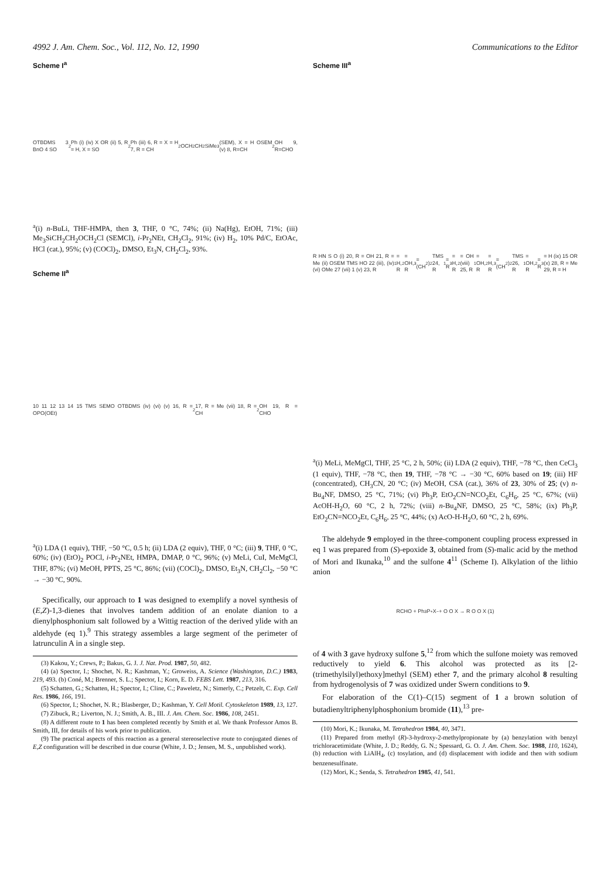4992 J. Am. Chem. Soc., Vol. 112, No. 12, 1990 Communications to the Editor
Scheme I<sup>a</sup>
OTBDMS 3 BnO 4 SO<sub>2</sub>Ph (i) (iv) X OR (ii) 5, R = H, X = SO<sub>2</sub>Ph (iii) 6, R = X = H 7, R = CH<sub>2</sub>OCH<sub>2</sub>CH<sub>2</sub>SiMe<sub>3</sub> (SEM), X = H OSEM (v) 8, R=CH<sub>2</sub>OH 9, R=CHO
<sup>a</sup> (i) n-BuLi, THF-HMPA, then 3, THF, 0 °C, 74%; (ii) Na(Hg), EtOH, 71%; (iii) Me<sub>3</sub>SiCH<sub>2</sub>CH<sub>2</sub>OCH<sub>2</sub>Cl (SEMCl), i-Pr<sub>2</sub>NEt, CH<sub>2</sub>Cl<sub>2</sub>, 91%; (iv) H<sub>2</sub>, 10% Pd/C, EtOAc, HCl (cat.), 95%; (v) (COCl)<sub>2</sub>, DMSO, Et<sub>3</sub>N, CH<sub>2</sub>Cl<sub>2</sub>, 93%.
Scheme II<sup>a</sup>
10 11 12 13 14 15 TMS SEMO OTBDMS (iv) (vi) (v) 16, R = OPO(OEt)<sub>2</sub> 17, R = Me (vii) 18, R = CH<sub>2</sub>OH 19, R = CHO
<sup>a</sup> (i) LDA (1 equiv), THF, −50 °C, 0.5 h; (ii) LDA (2 equiv), THF, 0 °C; (iii) 9, THF, 0 °C, 60%; (iv) (EtO)<sub>2</sub> POCl, i-Pr<sub>2</sub>NEt, HMPA, DMAP, 0 °C, 96%; (v) MeLi, CuI, MeMgCl, THF, 87%; (vi) MeOH, PPTS, 25 °C, 86%; (vii) (COCl)<sub>2</sub>, DMSO, Et<sub>3</sub>N, CH<sub>2</sub>Cl<sub>2</sub>, −50 °C → −30 °C, 90%.
Specifically, our approach to 1 was designed to exemplify a novel synthesis of (E,Z)-1,3-dienes that involves tandem addition of an enolate dianion to a dienylphosphonium salt followed by a Wittig reaction of the derived ylide with an aldehyde (eq 1).<sup>9</sup> This strategy assembles a large segment of the perimeter of latrunculin A in a single step.
(3) Kakou, Y.; Crews, P.; Bakus, G. J. J. Nat. Prod. 1987, 50, 482.
(4) (a) Spector, I.; Shochet, N. R.; Kashman, Y.; Groweiss, A. Science (Washington, D.C.) 1983, 219, 493. (b) Coné, M.; Brenner, S. L.; Spector, I.; Korn, E. D. FEBS Lett. 1987, 213, 316.
(5) Schatten, G.; Schatten, H.; Spector, I.; Cline, C.; Paweletz, N.; Simerly, C.; Petzelt, C. Exp. Cell Res. 1986, 166, 191.
(6) Spector, I.; Shochet, N. R.; Blasberger, D.; Kashman, Y. Cell Motil. Cytoskeleton 1989, 13, 127.
(7) Zibuck, R.; Liverton, N. J.; Smith, A. B., III. J. Am. Chem. Soc. 1986, 108, 2451.
(8) A different route to 1 has been completed recently by Smith et al. We thank Professor Amos B. Smith, III, for details of his work prior to publication.
(9) The practical aspects of this reaction as a general stereoselective route to conjugated dienes of E,Z configuration will be described in due course (White, J. D.; Jensen, M. S., unpublished work).
Scheme III<sup>a</sup>
R HN S O (i) 20, R = OH 21, R = Me (ii) OSEM TMS HO 22 (iii), (iv) (vi) OMe 27 (vii) 1 (v) 23, R<sub>1</sub> = H, R<sub>2</sub> = OH, R<sub>3</sub> = (CH<sub>2</sub>)<sub>2</sub>TMS 24, R<sub>1</sub> = R<sub>3</sub> = H, R<sub>2</sub> = OH (viii) 25, R<sub>1</sub> = OH, R<sub>2</sub> = H, R<sub>3</sub> = (CH<sub>2</sub>)<sub>2</sub>TMS 26, R<sub>1</sub> = OH, R<sub>2</sub> = R<sub>3</sub> = H (ix) 15 OR (x) 28, R = Me 29, R = H
<sup>a</sup> (i) MeLi, MeMgCl, THF, 25 °C, 2 h, 50%; (ii) LDA (2 equiv), THF, −78 °C, then CeCl<sub>3</sub> (1 equiv), THF, −78 °C, then 19, THF, −78 °C → −30 °C, 60% based on 19; (iii) HF (concentrated), CH<sub>3</sub>CN, 20 °C; (iv) MeOH, CSA (cat.), 36% of 23, 30% of 25; (v) n-Bu<sub>4</sub>NF, DMSO, 25 °C, 71%; (vi) Ph<sub>3</sub>P, EtO<sub>2</sub>CN=NCO<sub>2</sub>Et, C<sub>6</sub>H<sub>6</sub>, 25 °C, 67%; (vii) AcOH-H<sub>2</sub>O, 60 °C, 2 h, 72%; (viii) n-Bu<sub>4</sub>NF, DMSO, 25 °C, 58%; (ix) Ph<sub>3</sub>P, EtO<sub>2</sub>CN=NCO<sub>2</sub>Et, C<sub>6</sub>H<sub>6</sub>, 25 °C, 44%; (x) AcO-H-H<sub>2</sub>O, 60 °C, 2 h, 69%.
The aldehyde 9 employed in the three-component coupling process expressed in eq 1 was prepared from (S)-epoxide 3, obtained from (S)-malic acid by the method of Mori and Ikunaka,<sup>10</sup> and the sulfone 4<sup>11</sup> (Scheme I). Alkylation of the lithio anion
RCHO + Ph<sub>3</sub>P<sup>+</sup> X<sup>−</sup> + O O X → R O O X (1)
of 4 with 3 gave hydroxy sulfone 5,<sup>12</sup> from which the sulfone moiety was removed reductively to yield 6. This alcohol was protected as its [2-(trimethylsilyl)ethoxy]methyl (SEM) ether 7, and the primary alcohol 8 resulting from hydrogenolysis of 7 was oxidized under Swern conditions to 9.
For elaboration of the C(1)–C(15) segment of 1 a brown solution of butadienyltriphenylphosphonium bromide (11),<sup>13</sup> pre-
(10) Mori, K.; Ikunaka, M. Tetrahedron 1984, 40, 3471.
(11) Prepared from methyl (R)-3-hydroxy-2-methylpropionate by (a) benzylation with benzyl trichloracetimidate (White, J. D.; Reddy, G. N.; Spessard, G. O. J. Am. Chem. Soc. 1988, 110, 1624), (b) reduction with LiAlH<sub>4</sub>, (c) tosylation, and (d) displacement with iodide and then with sodium benzenesulfinate.
(12) Mori, K.; Senda, S. Tetrahedron 1985, 41, 541.